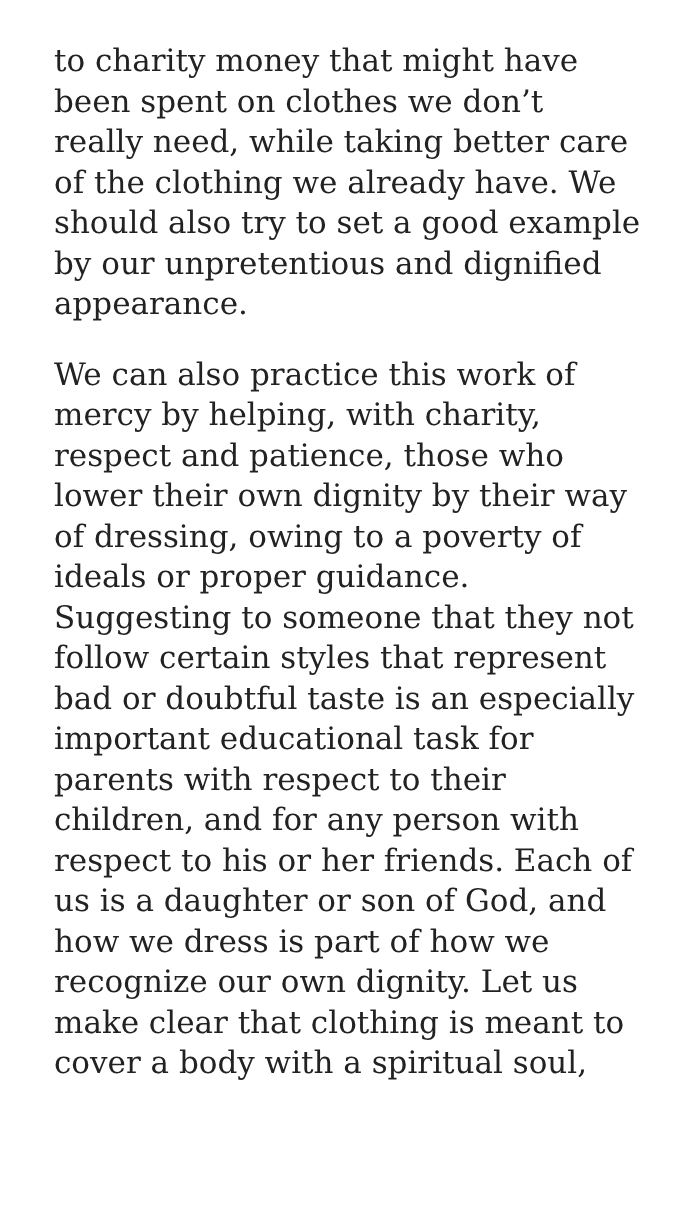to charity money that might have been spent on clothes we don’t really need, while taking better care of the clothing we already have. We should also try to set a good example by our unpretentious and dignified appearance.
We can also practice this work of mercy by helping, with charity, respect and patience, those who lower their own dignity by their way of dressing, owing to a poverty of ideals or proper guidance. Suggesting to someone that they not follow certain styles that represent bad or doubtful taste is an especially important educational task for parents with respect to their children, and for any person with respect to his or her friends. Each of us is a daughter or son of God, and how we dress is part of how we recognize our own dignity. Let us make clear that clothing is meant to cover a body with a spiritual soul,